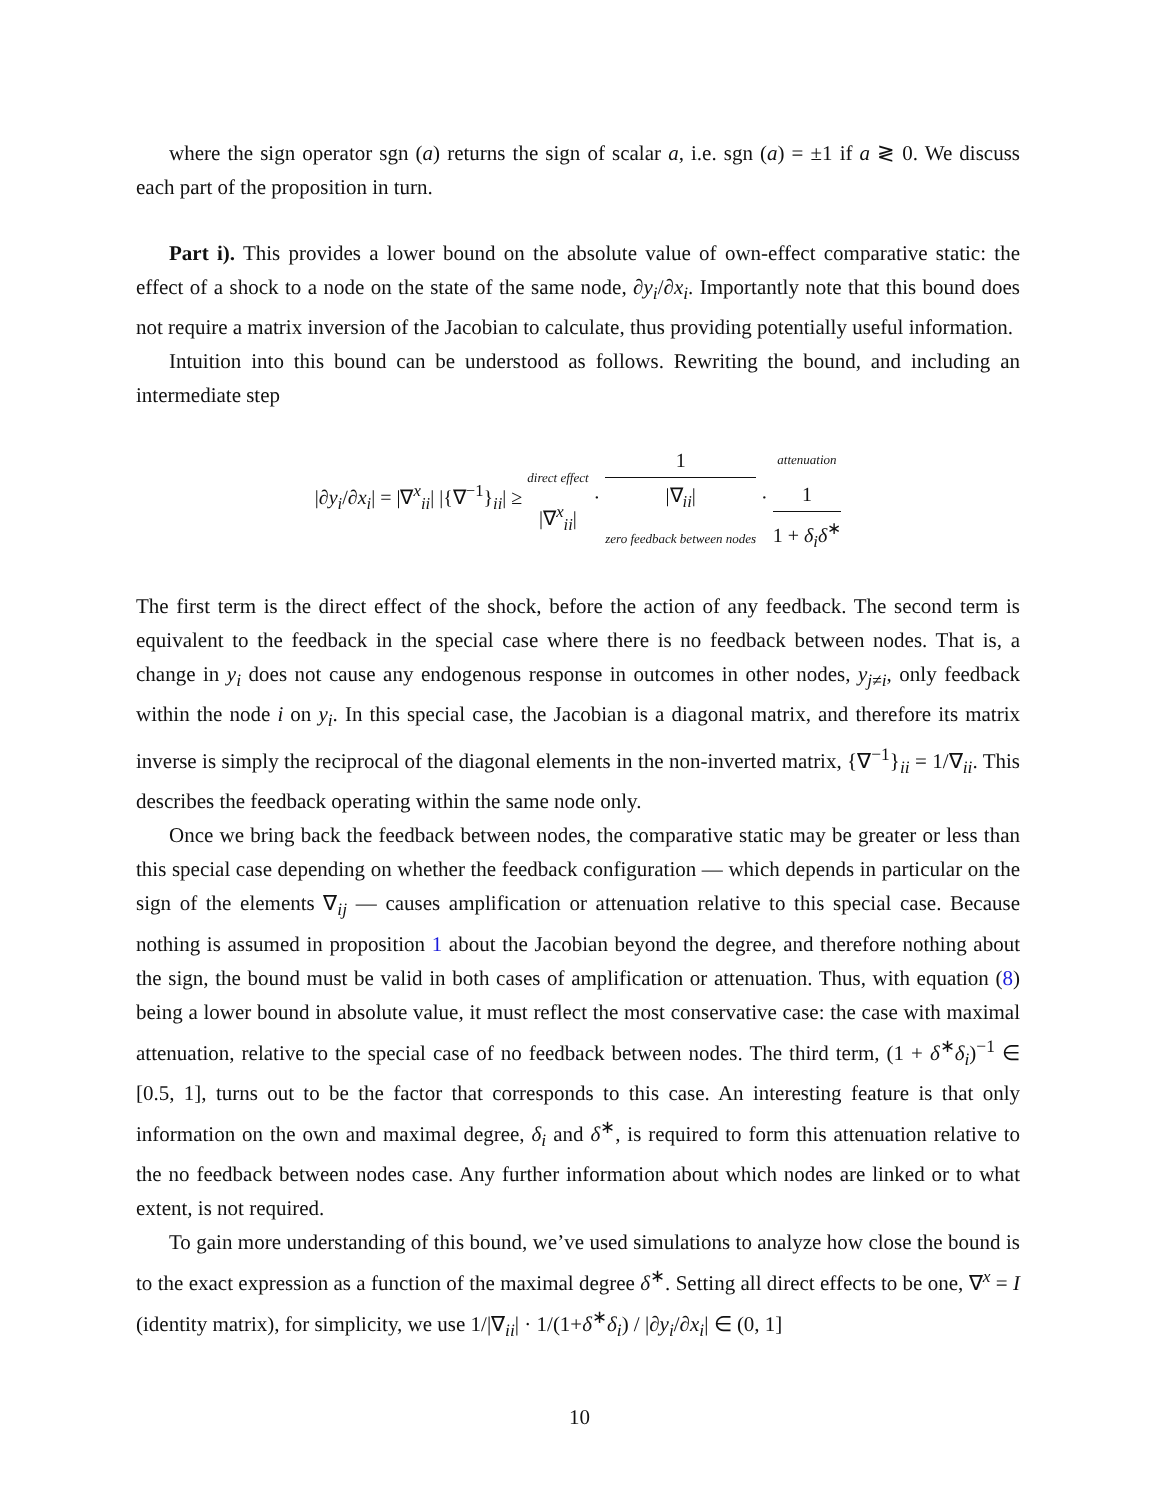where the sign operator sgn (a) returns the sign of scalar a, i.e. sgn (a) = ±1 if a ≷ 0. We discuss each part of the proposition in turn.
Part i). This provides a lower bound on the absolute value of own-effect comparative static: the effect of a shock to a node on the state of the same node, ∂y<sub>i</sub>/∂x<sub>i</sub>. Importantly note that this bound does not require a matrix inversion of the Jacobian to calculate, thus providing potentially useful information.
Intuition into this bound can be understood as follows. Rewriting the bound, and including an intermediate step
|∂y<sub>i</sub>/∂x<sub>i</sub>| = |∇<sup>x</sup><sub>ii</sub>| |{∇<sup>−1</sup>}<sub>ii</sub>| ≥ direct effect |∇<sup>x</sup><sub>ii</sub>| · 1 |∇<sub>ii</sub>| zero feedback between nodes · attenuation 1 1 + δ<sub>i</sub>δ<sup>∗</sup>
The first term is the direct effect of the shock, before the action of any feedback. The second term is equivalent to the feedback in the special case where there is no feedback between nodes. That is, a change in y<sub>i</sub> does not cause any endogenous response in outcomes in other nodes, y<sub>j≠i</sub>, only feedback within the node i on y<sub>i</sub>. In this special case, the Jacobian is a diagonal matrix, and therefore its matrix inverse is simply the reciprocal of the diagonal elements in the non-inverted matrix, {∇<sup>−1</sup>}<sub>ii</sub> = 1/∇<sub>ii</sub>. This describes the feedback operating within the same node only.
Once we bring back the feedback between nodes, the comparative static may be greater or less than this special case depending on whether the feedback configuration — which depends in particular on the sign of the elements ∇<sub>ij</sub> — causes amplification or attenuation relative to this special case. Because nothing is assumed in proposition 1 about the Jacobian beyond the degree, and therefore nothing about the sign, the bound must be valid in both cases of amplification or attenuation. Thus, with equation (8) being a lower bound in absolute value, it must reflect the most conservative case: the case with maximal attenuation, relative to the special case of no feedback between nodes. The third term, (1 + δ<sup>∗</sup>δ<sub>i</sub>)<sup>−1</sup> ∈ [0.5, 1], turns out to be the factor that corresponds to this case. An interesting feature is that only information on the own and maximal degree, δ<sub>i</sub> and δ<sup>∗</sup>, is required to form this attenuation relative to the no feedback between nodes case. Any further information about which nodes are linked or to what extent, is not required.
To gain more understanding of this bound, we’ve used simulations to analyze how close the bound is to the exact expression as a function of the maximal degree δ<sup>∗</sup>. Setting all direct effects to be one, ∇<sup>x</sup> = I (identity matrix), for simplicity, we use 1/|∇<sub>ii</sub>| · 1/(1+δ<sup>∗</sup>δ<sub>i</sub>) / |∂y<sub>i</sub>/∂x<sub>i</sub>| ∈ (0, 1]
10